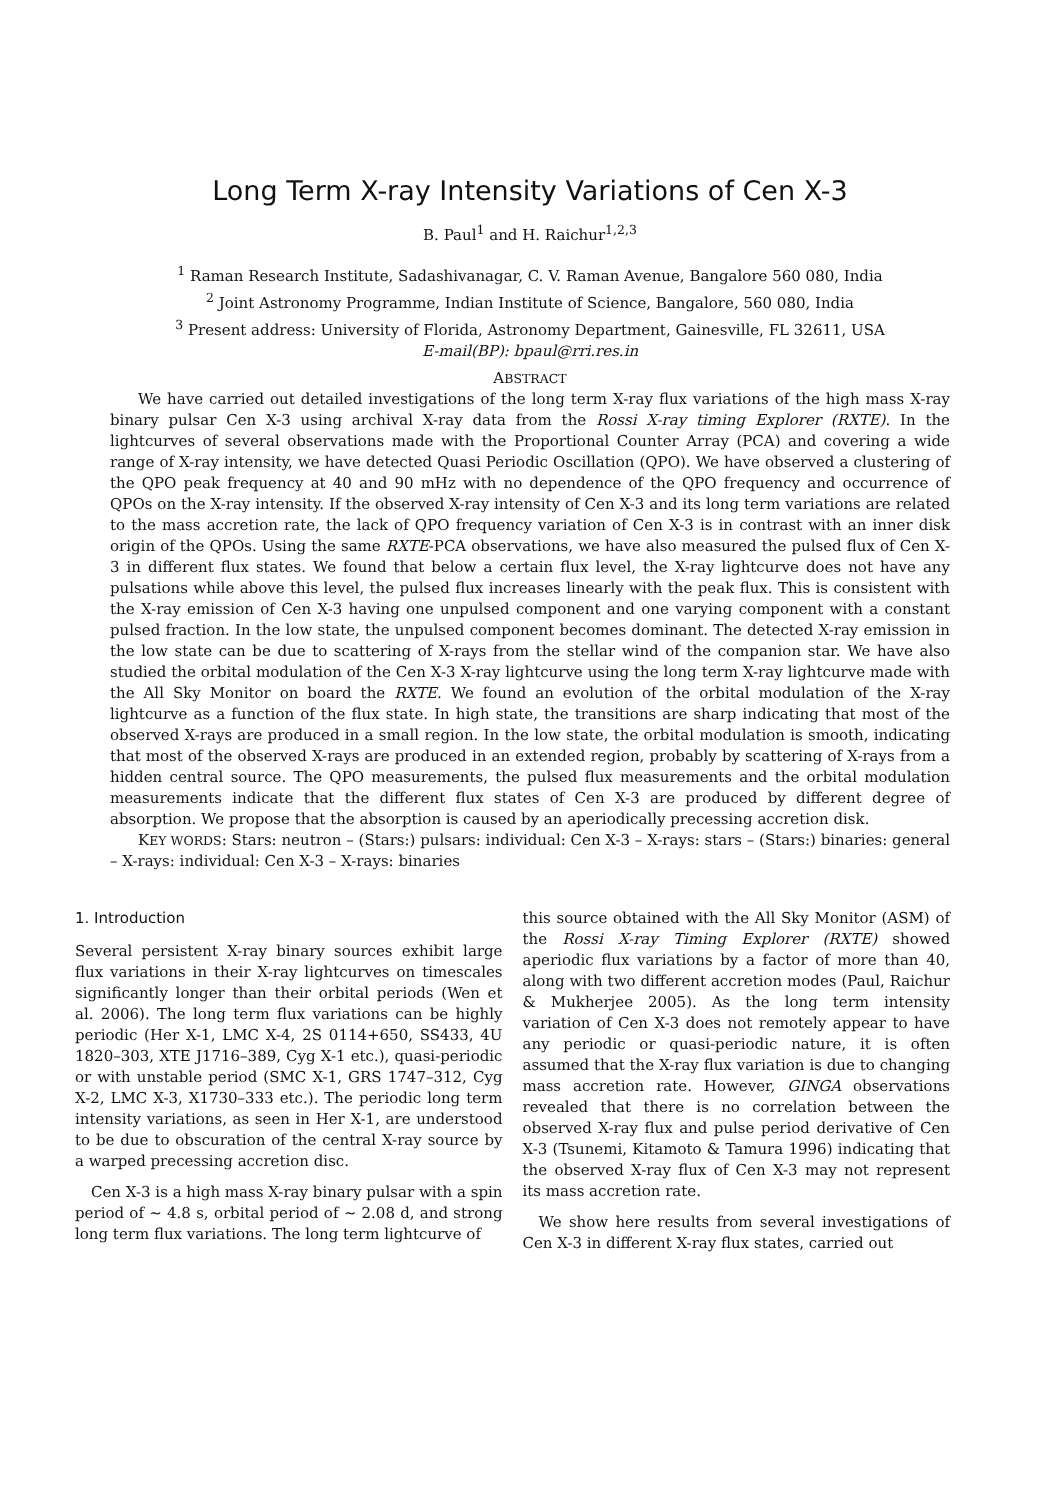Long Term X-ray Intensity Variations of Cen X-3
B. Paul<sup>1</sup> and H. Raichur<sup>1,2,3</sup>
<sup>1</sup> Raman Research Institute, Sadashivanagar, C. V. Raman Avenue, Bangalore 560 080, India
<sup>2</sup> Joint Astronomy Programme, Indian Institute of Science, Bangalore, 560 080, India
<sup>3</sup> Present address: University of Florida, Astronomy Department, Gainesville, FL 32611, USA
E-mail(BP): bpaul@rri.res.in
ABSTRACT
We have carried out detailed investigations of the long term X-ray flux variations of the high mass X-ray binary pulsar Cen X-3 using archival X-ray data from the Rossi X-ray timing Explorer (RXTE). In the lightcurves of several observations made with the Proportional Counter Array (PCA) and covering a wide range of X-ray intensity, we have detected Quasi Periodic Oscillation (QPO). We have observed a clustering of the QPO peak frequency at 40 and 90 mHz with no dependence of the QPO frequency and occurrence of QPOs on the X-ray intensity. If the observed X-ray intensity of Cen X-3 and its long term variations are related to the mass accretion rate, the lack of QPO frequency variation of Cen X-3 is in contrast with an inner disk origin of the QPOs. Using the same RXTE-PCA observations, we have also measured the pulsed flux of Cen X-3 in different flux states. We found that below a certain flux level, the X-ray lightcurve does not have any pulsations while above this level, the pulsed flux increases linearly with the peak flux. This is consistent with the X-ray emission of Cen X-3 having one unpulsed component and one varying component with a constant pulsed fraction. In the low state, the unpulsed component becomes dominant. The detected X-ray emission in the low state can be due to scattering of X-rays from the stellar wind of the companion star. We have also studied the orbital modulation of the Cen X-3 X-ray lightcurve using the long term X-ray lightcurve made with the All Sky Monitor on board the RXTE. We found an evolution of the orbital modulation of the X-ray lightcurve as a function of the flux state. In high state, the transitions are sharp indicating that most of the observed X-rays are produced in a small region. In the low state, the orbital modulation is smooth, indicating that most of the observed X-rays are produced in an extended region, probably by scattering of X-rays from a hidden central source. The QPO measurements, the pulsed flux measurements and the orbital modulation measurements indicate that the different flux states of Cen X-3 are produced by different degree of absorption. We propose that the absorption is caused by an aperiodically precessing accretion disk.
KEY WORDS: Stars: neutron – (Stars:) pulsars: individual: Cen X-3 – X-rays: stars – (Stars:) binaries: general – X-rays: individual: Cen X-3 – X-rays: binaries
1. Introduction
Several persistent X-ray binary sources exhibit large flux variations in their X-ray lightcurves on timescales significantly longer than their orbital periods (Wen et al. 2006). The long term flux variations can be highly periodic (Her X-1, LMC X-4, 2S 0114+650, SS433, 4U 1820–303, XTE J1716–389, Cyg X-1 etc.), quasi-periodic or with unstable period (SMC X-1, GRS 1747–312, Cyg X-2, LMC X-3, X1730–333 etc.). The periodic long term intensity variations, as seen in Her X-1, are understood to be due to obscuration of the central X-ray source by a warped precessing accretion disc.
Cen X-3 is a high mass X-ray binary pulsar with a spin period of ∼ 4.8 s, orbital period of ∼ 2.08 d, and strong long term flux variations. The long term lightcurve of
this source obtained with the All Sky Monitor (ASM) of the Rossi X-ray Timing Explorer (RXTE) showed aperiodic flux variations by a factor of more than 40, along with two different accretion modes (Paul, Raichur & Mukherjee 2005). As the long term intensity variation of Cen X-3 does not remotely appear to have any periodic or quasi-periodic nature, it is often assumed that the X-ray flux variation is due to changing mass accretion rate. However, GINGA observations revealed that there is no correlation between the observed X-ray flux and pulse period derivative of Cen X-3 (Tsunemi, Kitamoto & Tamura 1996) indicating that the observed X-ray flux of Cen X-3 may not represent its mass accretion rate.
We show here results from several investigations of Cen X-3 in different X-ray flux states, carried out